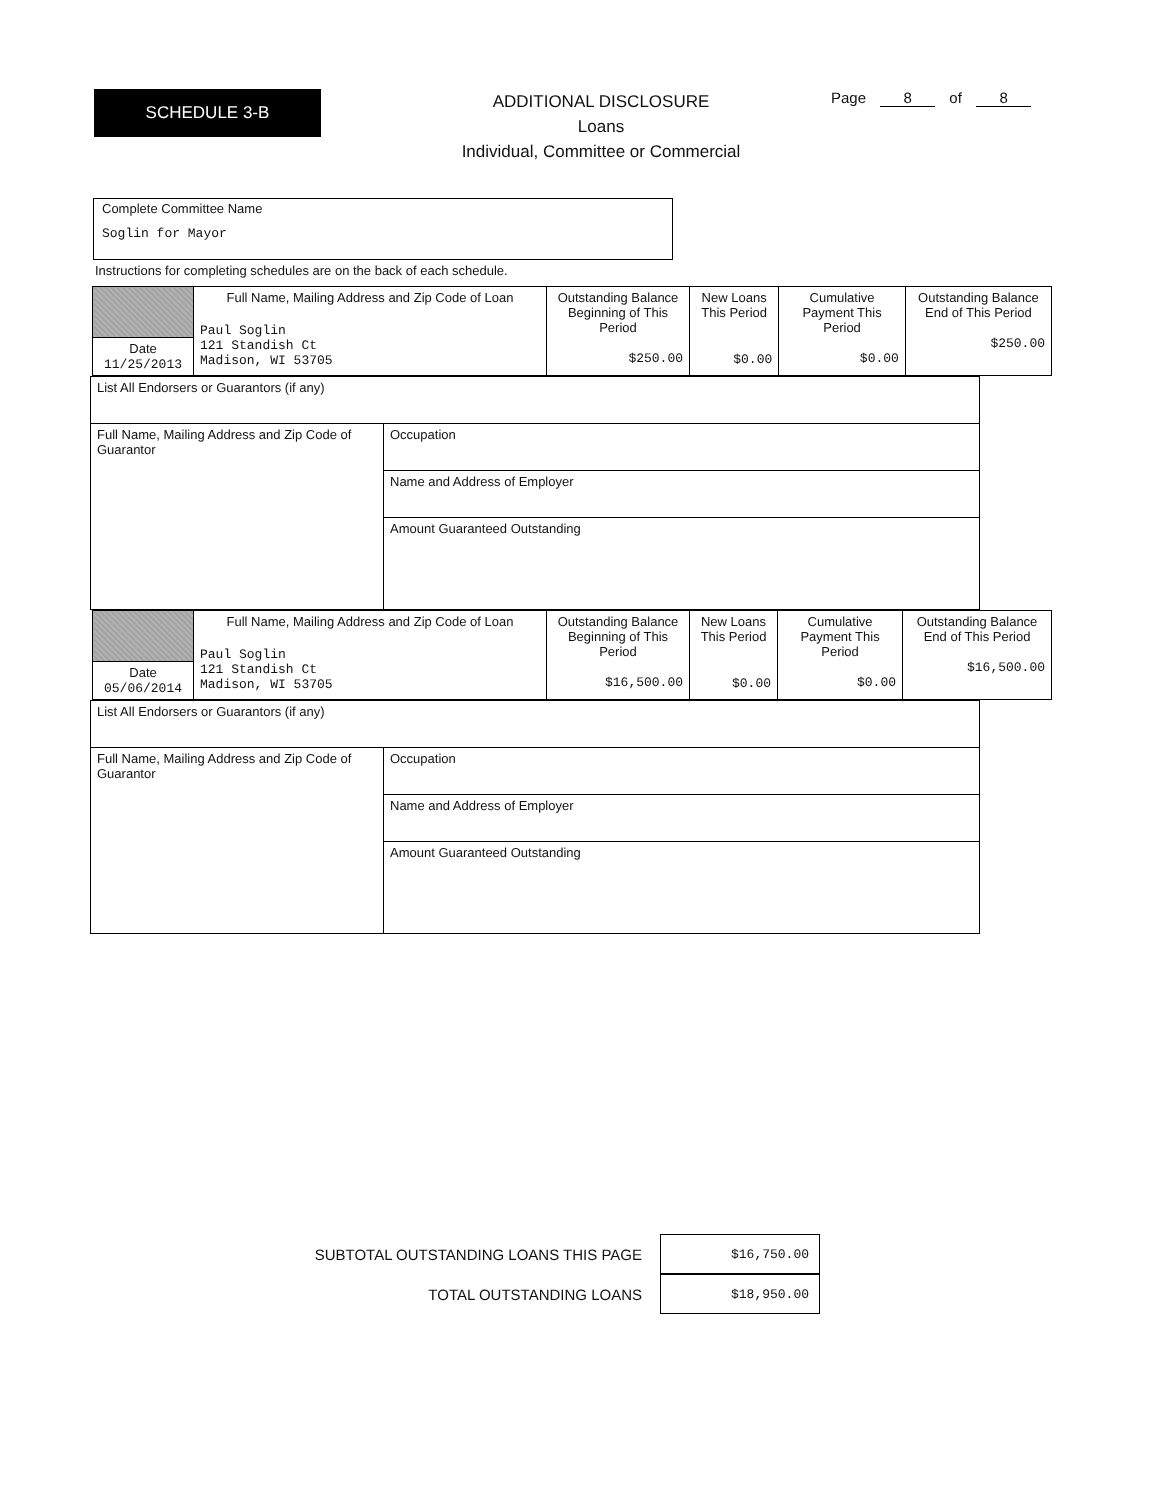SCHEDULE 3-B
ADDITIONAL DISCLOSURE
Loans
Individual, Committee or Commercial
Page 8 of 8
Complete Committee Name
Soglin for Mayor
Instructions for completing schedules are on the back of each schedule.
| | Full Name, Mailing Address and Zip Code of Loan Paul Soglin 121 Standish Ct Madison, WI 53705 | Outstanding Balance Beginning of This Period $250.00 | New Loans This Period $0.00 | Cumulative Payment This Period $0.00 | Outstanding Balance End of This Period $250.00 |
| Date 11/25/2013 | | | | | |
| List All Endorsers or Guarantors (if any) | |
| Full Name, Mailing Address and Zip Code of Guarantor | Occupation |
| | Name and Address of Employer |
| | Amount Guaranteed Outstanding |
| | Full Name, Mailing Address and Zip Code of Loan Paul Soglin 121 Standish Ct Madison, WI 53705 | Outstanding Balance Beginning of This Period $16,500.00 | New Loans This Period $0.00 | Cumulative Payment This Period $0.00 | Outstanding Balance End of This Period $16,500.00 |
| Date 05/06/2014 | | | | | |
| List All Endorsers or Guarantors (if any) | |
| Full Name, Mailing Address and Zip Code of Guarantor | Occupation |
| | Name and Address of Employer |
| | Amount Guaranteed Outstanding |
SUBTOTAL OUTSTANDING LOANS THIS PAGE $16,750.00
TOTAL OUTSTANDING LOANS $18,950.00